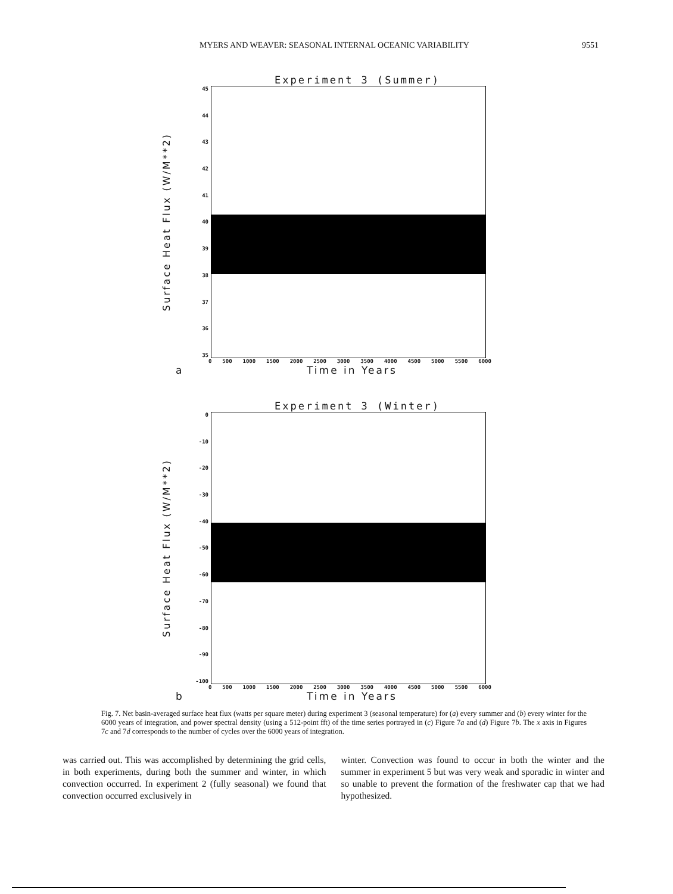MYERS AND WEAVER: SEASONAL INTERNAL OCEANIC VARIABILITY 9551
Experiment 3 (Summer)
Surface Heat Flux (W/M**2)
45
44
43
42
41
40
39
38
37
36
35
0 500 1000 1500 2000 2500 3000 3500 4000 4500 5000 5500 6000
a Time in Years
Experiment 3 (Winter)
Surface Heat Flux (W/M**2)
0
-10
-20
-30
-40
-50
-60
-70
-80
-90
-100
0 500 1000 1500 2000 2500 3000 3500 4000 4500 5000 5500 6000
b Time in Years
Fig. 7. Net basin-averaged surface heat flux (watts per square meter) during experiment 3 (seasonal temperature) for (a) every summer and (b) every winter for the 6000 years of integration, and power spectral density (using a 512-point fft) of the time series portrayed in (c) Figure 7a and (d) Figure 7b. The x axis in Figures 7c and 7d corresponds to the number of cycles over the 6000 years of integration.
was carried out. This was accomplished by determining the grid cells, in both experiments, during both the summer and winter, in which convection occurred. In experiment 2 (fully seasonal) we found that convection occurred exclusively in
winter. Convection was found to occur in both the winter and the summer in experiment 5 but was very weak and sporadic in winter and so unable to prevent the formation of the freshwater cap that we had hypothesized.